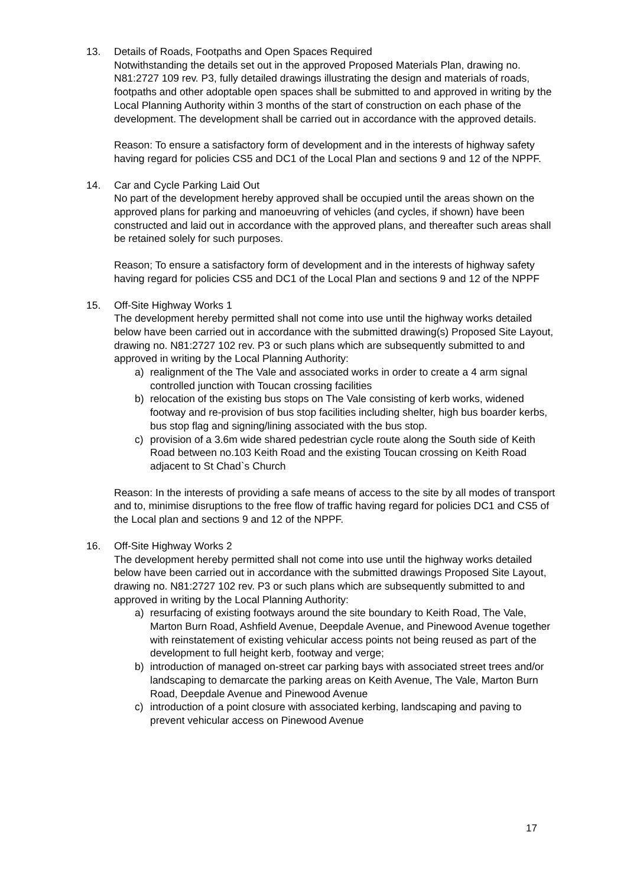13. Details of Roads, Footpaths and Open Spaces Required
Notwithstanding the details set out in the approved Proposed Materials Plan, drawing no. N81:2727 109 rev. P3, fully detailed drawings illustrating the design and materials of roads, footpaths and other adoptable open spaces shall be submitted to and approved in writing by the Local Planning Authority within 3 months of the start of construction on each phase of the development. The development shall be carried out in accordance with the approved details.
Reason: To ensure a satisfactory form of development and in the interests of highway safety having regard for policies CS5 and DC1 of the Local Plan and sections 9 and 12 of the NPPF.
14. Car and Cycle Parking Laid Out
No part of the development hereby approved shall be occupied until the areas shown on the approved plans for parking and manoeuvring of vehicles (and cycles, if shown) have been constructed and laid out in accordance with the approved plans, and thereafter such areas shall be retained solely for such purposes.
Reason; To ensure a satisfactory form of development and in the interests of highway safety having regard for policies CS5 and DC1 of the Local Plan and sections 9 and 12 of the NPPF
15. Off-Site Highway Works 1
The development hereby permitted shall not come into use until the highway works detailed below have been carried out in accordance with the submitted drawing(s) Proposed Site Layout, drawing no. N81:2727 102 rev. P3 or such plans which are subsequently submitted to and approved in writing by the Local Planning Authority:
a) realignment of the The Vale and associated works in order to create a 4 arm signal controlled junction with Toucan crossing facilities
b) relocation of the existing bus stops on The Vale consisting of kerb works, widened footway and re-provision of bus stop facilities including shelter, high bus boarder kerbs, bus stop flag and signing/lining associated with the bus stop.
c) provision of a 3.6m wide shared pedestrian cycle route along the South side of Keith Road between no.103 Keith Road and the existing Toucan crossing on Keith Road adjacent to St Chad`s Church
Reason: In the interests of providing a safe means of access to the site by all modes of transport and to, minimise disruptions to the free flow of traffic having regard for policies DC1 and CS5 of the Local plan and sections 9 and 12 of the NPPF.
16. Off-Site Highway Works 2
The development hereby permitted shall not come into use until the highway works detailed below have been carried out in accordance with the submitted drawings Proposed Site Layout, drawing no. N81:2727 102 rev. P3 or such plans which are subsequently submitted to and approved in writing by the Local Planning Authority:
a) resurfacing of existing footways around the site boundary to Keith Road, The Vale, Marton Burn Road, Ashfield Avenue, Deepdale Avenue, and Pinewood Avenue together with reinstatement of existing vehicular access points not being reused as part of the development to full height kerb, footway and verge;
b) introduction of managed on-street car parking bays with associated street trees and/or landscaping to demarcate the parking areas on Keith Avenue, The Vale, Marton Burn Road, Deepdale Avenue and Pinewood Avenue
c) introduction of a point closure with associated kerbing, landscaping and paving to prevent vehicular access on Pinewood Avenue
17